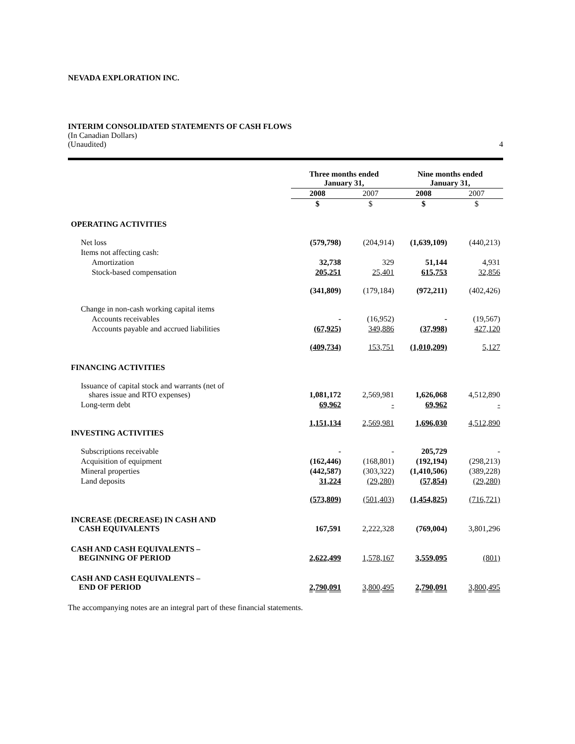NEVADA EXPLORATION INC.
INTERIM CONSOLIDATED STATEMENTS OF CASH FLOWS
(In Canadian Dollars)
(Unaudited) 4
| | Three months ended January 31, | | Nine months ended January 31, | |
| --- | --- | --- | --- | --- |
| | 2008 | 2007 | 2008 | 2007 |
| | $ | $ | $ | $ |
| OPERATING ACTIVITIES | | | | |
| Net loss | (579,798) | (204,914) | (1,639,109) | (440,213) |
| Items not affecting cash: | | | | |
| Amortization | 32,738 | 329 | 51,144 | 4,931 |
| Stock-based compensation | 205,251 | 25,401 | 615,753 | 32,856 |
| | (341,809) | (179,184) | (972,211) | (402,426) |
| Change in non-cash working capital items | | | | |
| Accounts receivables | - | (16,952) | - | (19,567) |
| Accounts payable and accrued liabilities | (67,925) | 349,886 | (37,998) | 427,120 |
| | (409,734) | 153,751 | (1,010,209) | 5,127 |
| FINANCING ACTIVITIES | | | | |
| Issuance of capital stock and warrants (net of shares issue and RTO expenses) | 1,081,172 | 2,569,981 | 1,626,068 | 4,512,890 |
| Long-term debt | 69,962 | - | 69,962 | - |
| | 1,151,134 | 2,569,981 | 1,696,030 | 4,512,890 |
| INVESTING ACTIVITIES | | | | |
| Subscriptions receivable | - | - | 205,729 | - |
| Acquisition of equipment | (162,446) | (168,801) | (192,194) | (298,213) |
| Mineral properties | (442,587) | (303,322) | (1,410,506) | (389,228) |
| Land deposits | 31,224 | (29,280) | (57,854) | (29,280) |
| | (573,809) | (501,403) | (1,454,825) | (716,721) |
| INCREASE (DECREASE) IN CASH AND CASH EQUIVALENTS | 167,591 | 2,222,328 | (769,004) | 3,801,296 |
| CASH AND CASH EQUIVALENTS – BEGINNING OF PERIOD | 2,622,499 | 1,578,167 | 3,559,095 | (801) |
| CASH AND CASH EQUIVALENTS – END OF PERIOD | 2,790,091 | 3,800,495 | 2,790,091 | 3,800,495 |
The accompanying notes are an integral part of these financial statements.